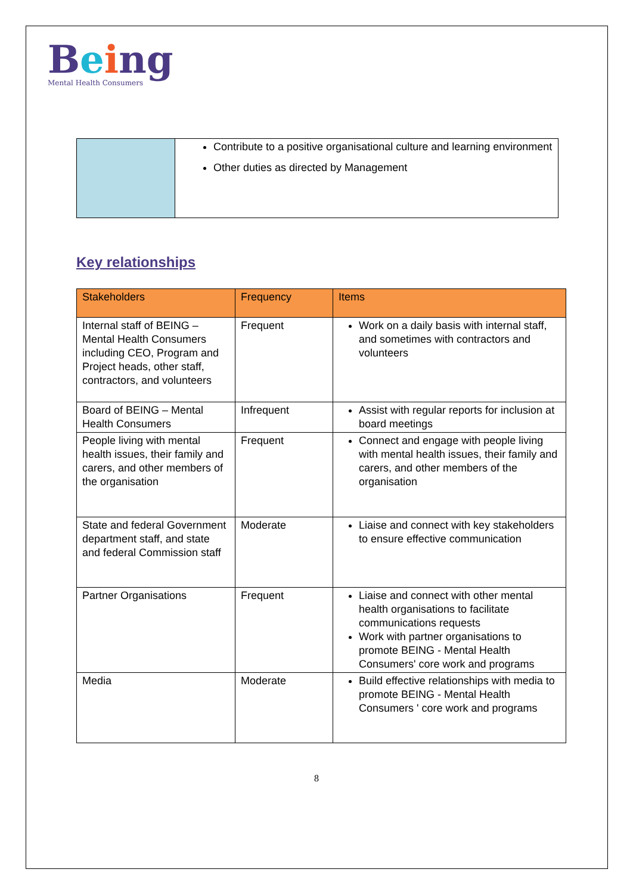Being
Mental Health Consumers
| | Contribute to a positive organisational culture and learning environment Other duties as directed by Management |
Key relationships
| Stakeholders | Frequency | Items |
| --- | --- | --- |
| Internal staff of BEING – Mental Health Consumers including CEO, Program and Project heads, other staff, contractors, and volunteers | Frequent | Work on a daily basis with internal staff, and sometimes with contractors and volunteers |
| Board of BEING – Mental Health Consumers | Infrequent | Assist with regular reports for inclusion at board meetings |
| People living with mental health issues, their family and carers, and other members of the organisation | Frequent | Connect and engage with people living with mental health issues, their family and carers, and other members of the organisation |
| State and federal Government department staff, and state and federal Commission staff | Moderate | Liaise and connect with key stakeholders to ensure effective communication |
| Partner Organisations | Frequent | Liaise and connect with other mental health organisations to facilitate communications requests Work with partner organisations to promote BEING - Mental Health Consumers' core work and programs |
| Media | Moderate | Build effective relationships with media to promote BEING - Mental Health Consumers ' core work and programs |
8